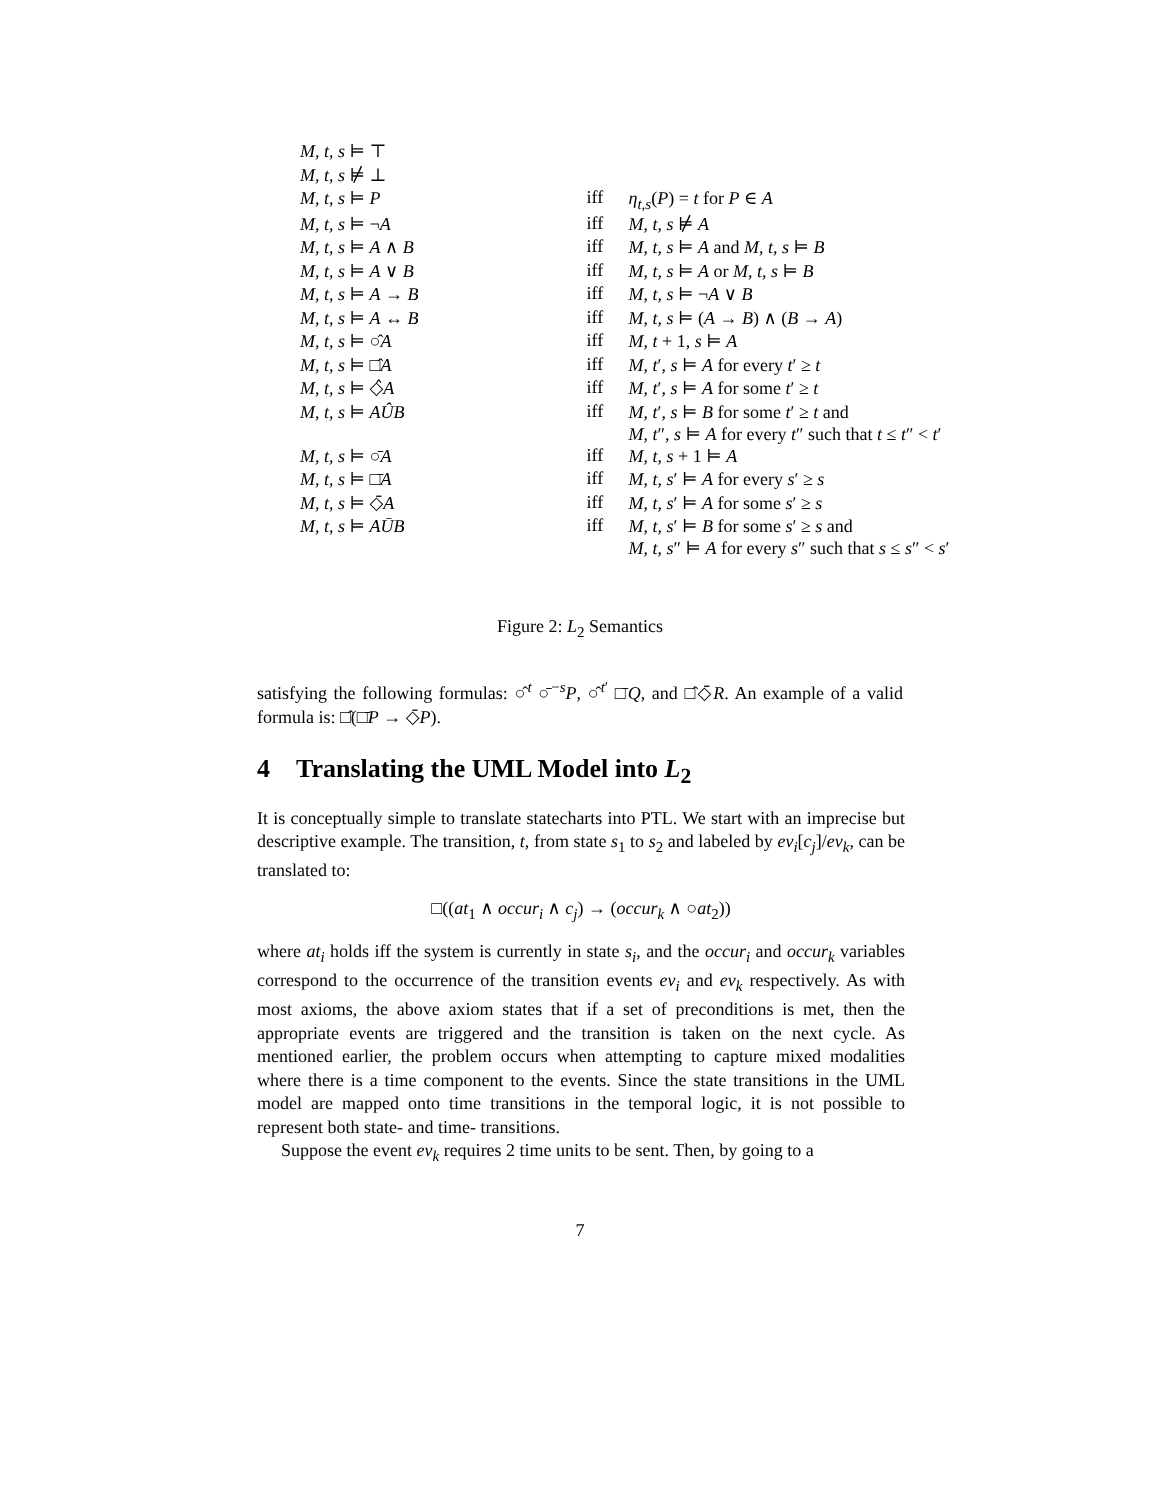| M , t , s ⊨ ⊤ | | |
| M , t , s ⊭ ⊥ | | |
| M , t , s ⊨ P | iff | η<sub>t,s</sub>( P ) = t for P ∈ A |
| M , t , s ⊨ ¬ A | iff | M , t , s ⊭ A |
| M , t , s ⊨ A ∧ B | iff | M , t , s ⊨ A and M , t , s ⊨ B |
| M , t , s ⊨ A ∨ B | iff | M , t , s ⊨ A or M , t , s ⊨ B |
| M , t , s ⊨ A → B | iff | M , t , s ⊨ ¬ A ∨ B |
| M , t , s ⊨ A ↔ B | iff | M , t , s ⊨ ( A → B ) ∧ ( B → A ) |
| M , t , s ⊨ ○̂ A | iff | M , t + 1, s ⊨ A |
| M , t , s ⊨ □̂ A | iff | M , t ′, s ⊨ A for every t ′ ≥ t |
| M , t , s ⊨ ◇̂ A | iff | M , t ′, s ⊨ A for some t ′ ≥ t |
| M , t , s ⊨ A Û B | iff | M , t ′, s ⊨ B for some t ′ ≥ t and M , t ″, s ⊨ A for every t ″ such that t ≤ t ″ < t ′ |
| M , t , s ⊨ ○̄ A | iff | M , t , s + 1 ⊨ A |
| M , t , s ⊨ □̄ A | iff | M , t , s ′ ⊨ A for every s ′ ≥ s |
| M , t , s ⊨ ◇̄ A | iff | M , t , s ′ ⊨ A for some s ′ ≥ s |
| M , t , s ⊨ A Ū B | iff | M , t , s ′ ⊨ B for some s ′ ≥ s and M , t , s ″ ⊨ A for every s ″ such that s ≤ s ″ < s ′ |
Figure 2: L<sub>2</sub> Semantics
satisfying the following formulas: ○̂<sup>t</sup> ○̄<sup>−s</sup>P, ○̂<sup>t′</sup> □̄Q, and □̂◇̄R. An example of a valid formula is: □̂(□̄P → ◇̄P).
4 Translating the UML Model into L<sub>2</sub>
It is conceptually simple to translate statecharts into PTL. We start with an imprecise but descriptive example. The transition, t, from state s<sub>1</sub> to s<sub>2</sub> and labeled by ev<sub>i</sub>[c<sub>j</sub>]/ev<sub>k</sub>, can be translated to:
□((at<sub>1</sub> ∧ occur<sub>i</sub> ∧ c<sub>j</sub>) → (occur<sub>k</sub> ∧ ○at<sub>2</sub>))
where at<sub>i</sub> holds iff the system is currently in state s<sub>i</sub>, and the occur<sub>i</sub> and occur<sub>k</sub> variables correspond to the occurrence of the transition events ev<sub>i</sub> and ev<sub>k</sub> respectively. As with most axioms, the above axiom states that if a set of preconditions is met, then the appropriate events are triggered and the transition is taken on the next cycle. As mentioned earlier, the problem occurs when attempting to capture mixed modalities where there is a time component to the events. Since the state transitions in the UML model are mapped onto time transitions in the temporal logic, it is not possible to represent both state- and time- transitions.
Suppose the event ev<sub>k</sub> requires 2 time units to be sent. Then, by going to a
7